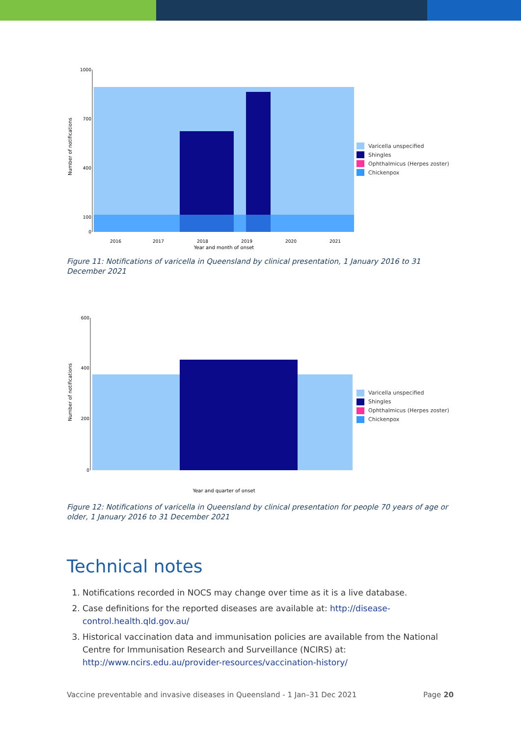Number of notifications
1000
700
400
100
0
Year and month of onset
2016
2017
2018
2019
2020
2021
Varicella unspecified
Shingles
Ophthalmicus (Herpes zoster)
Chickenpox
Figure 11: Notifications of varicella in Queensland by clinical presentation, 1 January 2016 to 31 December 2021
Number of notifications
600
400
200
0
Year and quarter of onset
Varicella unspecified
Shingles
Ophthalmicus (Herpes zoster)
Chickenpox
Figure 12: Notifications of varicella in Queensland by clinical presentation for people 70 years of age or older, 1 January 2016 to 31 December 2021
Technical notes
1. Notifications recorded in NOCS may change over time as it is a live database.
2. Case definitions for the reported diseases are available at: http://disease-control.health.qld.gov.au/
3. Historical vaccination data and immunisation policies are available from the National Centre for Immunisation Research and Surveillance (NCIRS) at: http://www.ncirs.edu.au/provider-resources/vaccination-history/
Vaccine preventable and invasive diseases in Queensland - 1 Jan–31 Dec 2021 Page 20